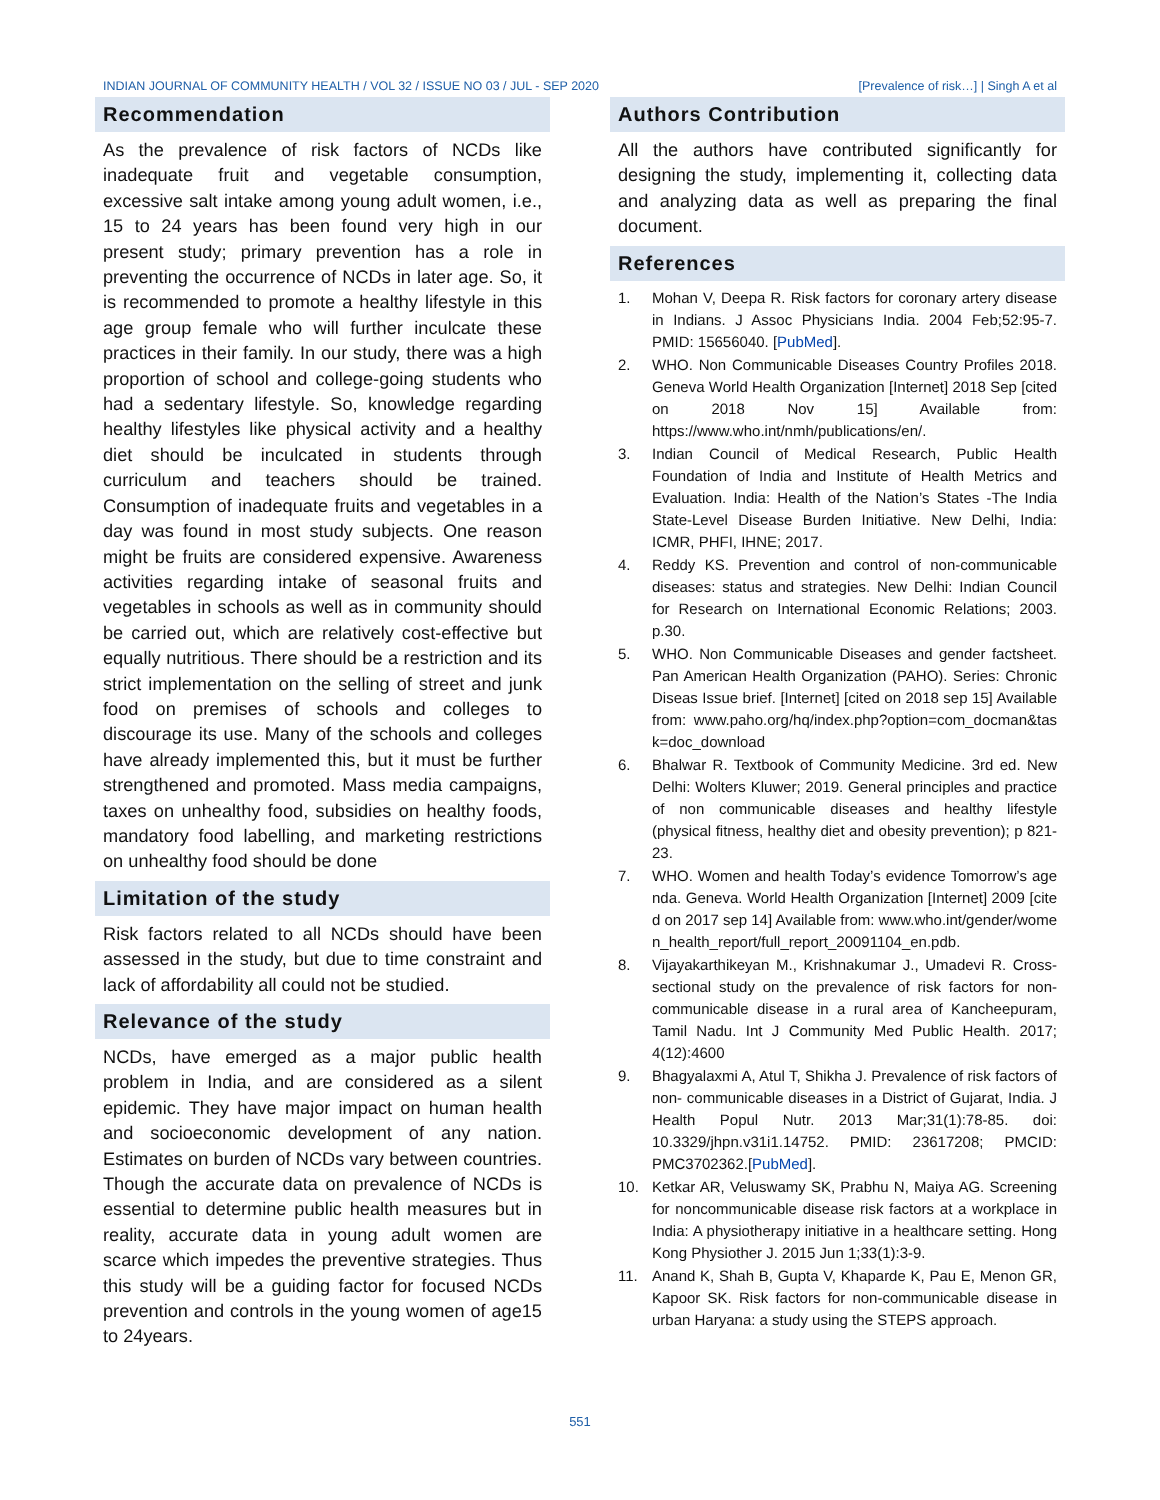INDIAN JOURNAL OF COMMUNITY HEALTH / VOL 32 / ISSUE NO 03 / JUL - SEP 2020 [Prevalence of risk…] | Singh A et al
Recommendation
As the prevalence of risk factors of NCDs like inadequate fruit and vegetable consumption, excessive salt intake among young adult women, i.e., 15 to 24 years has been found very high in our present study; primary prevention has a role in preventing the occurrence of NCDs in later age. So, it is recommended to promote a healthy lifestyle in this age group female who will further inculcate these practices in their family. In our study, there was a high proportion of school and college-going students who had a sedentary lifestyle. So, knowledge regarding healthy lifestyles like physical activity and a healthy diet should be inculcated in students through curriculum and teachers should be trained. Consumption of inadequate fruits and vegetables in a day was found in most study subjects. One reason might be fruits are considered expensive. Awareness activities regarding intake of seasonal fruits and vegetables in schools as well as in community should be carried out, which are relatively cost-effective but equally nutritious. There should be a restriction and its strict implementation on the selling of street and junk food on premises of schools and colleges to discourage its use. Many of the schools and colleges have already implemented this, but it must be further strengthened and promoted. Mass media campaigns, taxes on unhealthy food, subsidies on healthy foods, mandatory food labelling, and marketing restrictions on unhealthy food should be done
Limitation of the study
Risk factors related to all NCDs should have been assessed in the study, but due to time constraint and lack of affordability all could not be studied.
Relevance of the study
NCDs, have emerged as a major public health problem in India, and are considered as a silent epidemic. They have major impact on human health and socioeconomic development of any nation. Estimates on burden of NCDs vary between countries. Though the accurate data on prevalence of NCDs is essential to determine public health measures but in reality, accurate data in young adult women are scarce which impedes the preventive strategies. Thus this study will be a guiding factor for focused NCDs prevention and controls in the young women of age15 to 24years.
Authors Contribution
All the authors have contributed significantly for designing the study, implementing it, collecting data and analyzing data as well as preparing the final document.
References
1. Mohan V, Deepa R. Risk factors for coronary artery disease in Indians. J Assoc Physicians India. 2004 Feb;52:95-7. PMID: 15656040. [PubMed].
2. WHO. Non Communicable Diseases Country Profiles 2018. Geneva World Health Organization [Internet] 2018 Sep [cited on 2018 Nov 15] Available from: https://www.who.int/nmh/publications/en/.
3. Indian Council of Medical Research, Public Health Foundation of India and Institute of Health Metrics and Evaluation. India: Health of the Nation’s States -The India State-Level Disease Burden Initiative. New Delhi, India: ICMR, PHFI, IHNE; 2017.
4. Reddy KS. Prevention and control of non-communicable diseases: status and strategies. New Delhi: Indian Council for Research on International Economic Relations; 2003. p.30.
5. WHO. Non Communicable Diseases and gender factsheet. Pan American Health Organization (PAHO). Series: Chronic Diseas Issue brief. [Internet] [cited on 2018 sep 15] Available from: www.paho.org/hq/index.php?option=com_docman&task=doc_download
6. Bhalwar R. Textbook of Community Medicine. 3rd ed. New Delhi: Wolters Kluwer; 2019. General principles and practice of non communicable diseases and healthy lifestyle (physical fitness, healthy diet and obesity prevention); p 821-23.
7. WHO. Women and health Today’s evidence Tomorrow’s agenda. Geneva. World Health Organization [Internet] 2009 [cited on 2017 sep 14] Available from: www.who.int/gender/women_health_report/full_report_20091104_en.pdb.
8. Vijayakarthikeyan M., Krishnakumar J., Umadevi R. Cross-sectional study on the prevalence of risk factors for non-communicable disease in a rural area of Kancheepuram, Tamil Nadu. Int J Community Med Public Health. 2017; 4(12):4600
9. Bhagyalaxmi A, Atul T, Shikha J. Prevalence of risk factors of non- communicable diseases in a District of Gujarat, India. J Health Popul Nutr. 2013 Mar;31(1):78-85. doi: 10.3329/jhpn.v31i1.14752. PMID: 23617208; PMCID: PMC3702362.[PubMed].
10. Ketkar AR, Veluswamy SK, Prabhu N, Maiya AG. Screening for noncommunicable disease risk factors at a workplace in India: A physiotherapy initiative in a healthcare setting. Hong Kong Physiother J. 2015 Jun 1;33(1):3-9.
11. Anand K, Shah B, Gupta V, Khaparde K, Pau E, Menon GR, Kapoor SK. Risk factors for non-communicable disease in urban Haryana: a study using the STEPS approach.
551